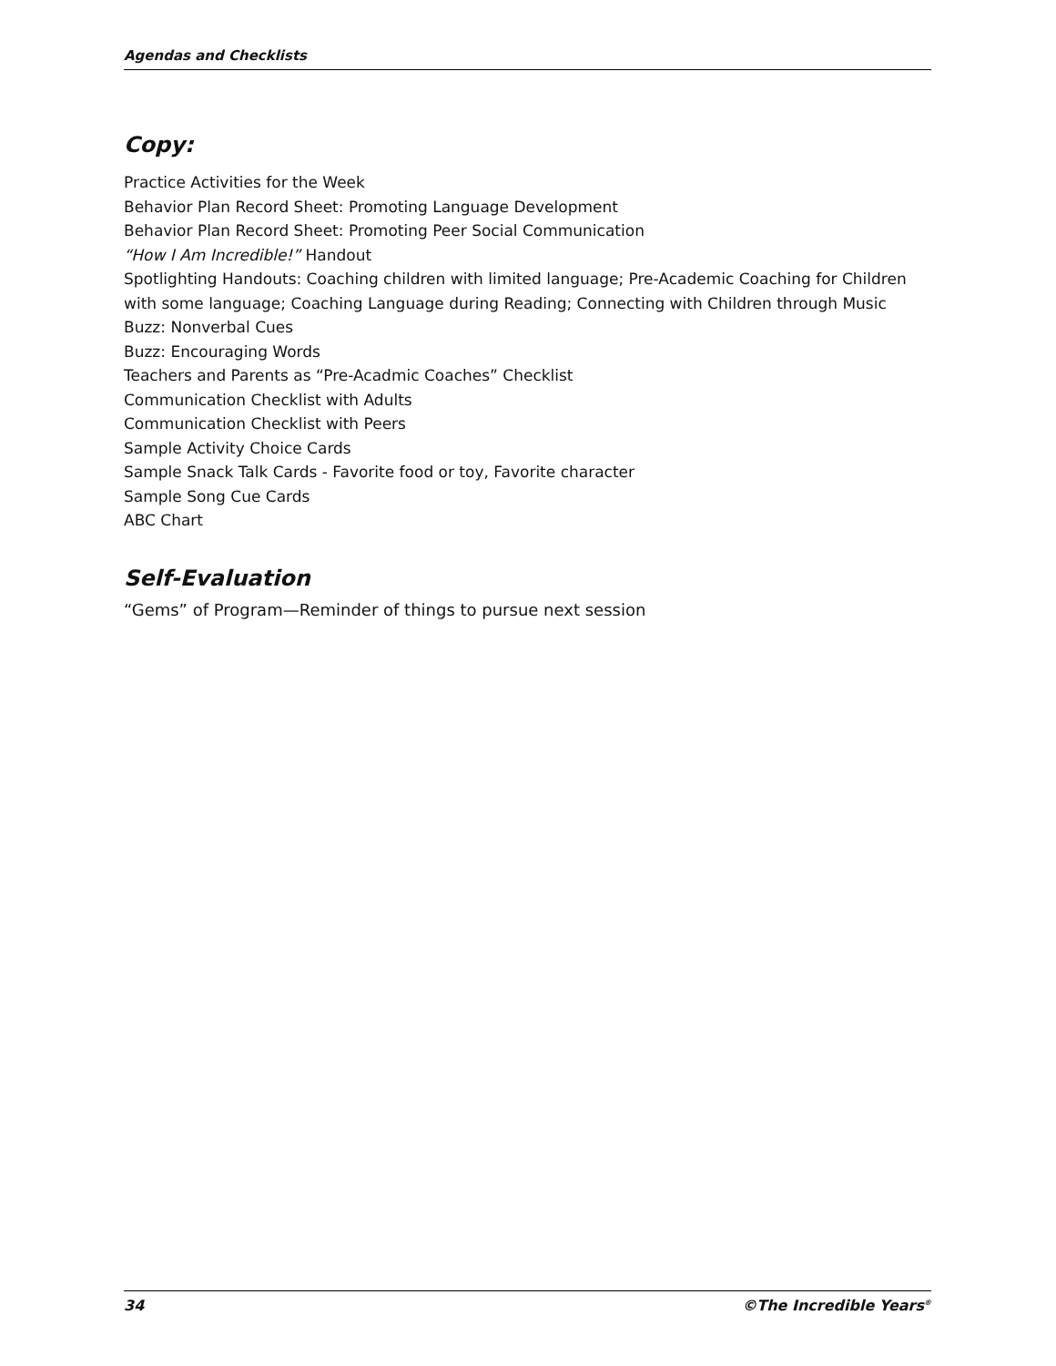Agendas and Checklists
Copy:
Practice Activities for the Week
Behavior Plan Record Sheet: Promoting Language Development
Behavior Plan Record Sheet: Promoting Peer Social Communication
“How I Am Incredible!” Handout
Spotlighting Handouts: Coaching children with limited language; Pre-Academic Coaching for Children with some language; Coaching Language during Reading; Connecting with Children through Music
Buzz: Nonverbal Cues
Buzz: Encouraging Words
Teachers and Parents as “Pre-Acadmic Coaches” Checklist
Communication Checklist with Adults
Communication Checklist with Peers
Sample Activity Choice Cards
Sample Snack Talk Cards - Favorite food or toy, Favorite character
Sample Song Cue Cards
ABC Chart
Self-Evaluation
“Gems” of Program—Reminder of things to pursue next session
34 ©The Incredible Years<sup>®</sup>